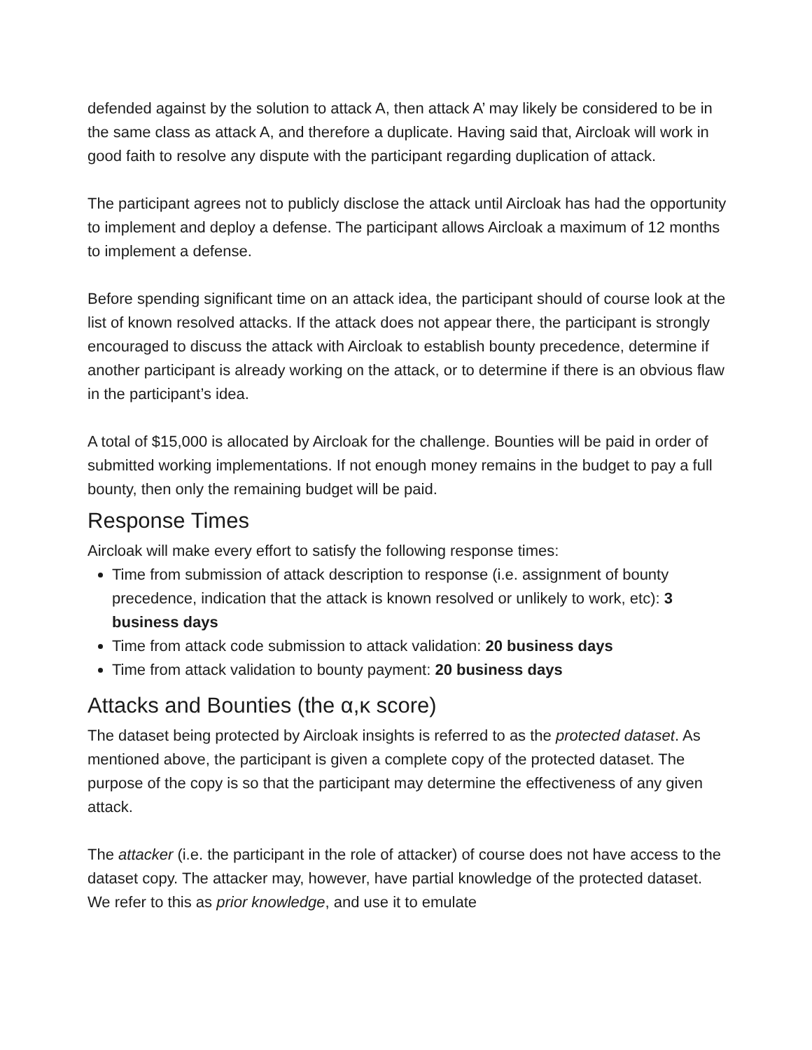defended against by the solution to attack A, then attack A’ may likely be considered to be in the same class as attack A, and therefore a duplicate. Having said that, Aircloak will work in good faith to resolve any dispute with the participant regarding duplication of attack.
The participant agrees not to publicly disclose the attack until Aircloak has had the opportunity to implement and deploy a defense. The participant allows Aircloak a maximum of 12 months to implement a defense.
Before spending significant time on an attack idea, the participant should of course look at the list of known resolved attacks. If the attack does not appear there, the participant is strongly encouraged to discuss the attack with Aircloak to establish bounty precedence, determine if another participant is already working on the attack, or to determine if there is an obvious flaw in the participant’s idea.
A total of $15,000 is allocated by Aircloak for the challenge. Bounties will be paid in order of submitted working implementations. If not enough money remains in the budget to pay a full bounty, then only the remaining budget will be paid.
Response Times
Aircloak will make every effort to satisfy the following response times:
Time from submission of attack description to response (i.e. assignment of bounty precedence, indication that the attack is known resolved or unlikely to work, etc): 3 business days
Time from attack code submission to attack validation: 20 business days
Time from attack validation to bounty payment: 20 business days
Attacks and Bounties (the α,κ score)
The dataset being protected by Aircloak insights is referred to as the protected dataset. As mentioned above, the participant is given a complete copy of the protected dataset. The purpose of the copy is so that the participant may determine the effectiveness of any given attack.
The attacker (i.e. the participant in the role of attacker) of course does not have access to the dataset copy. The attacker may, however, have partial knowledge of the protected dataset. We refer to this as prior knowledge, and use it to emulate